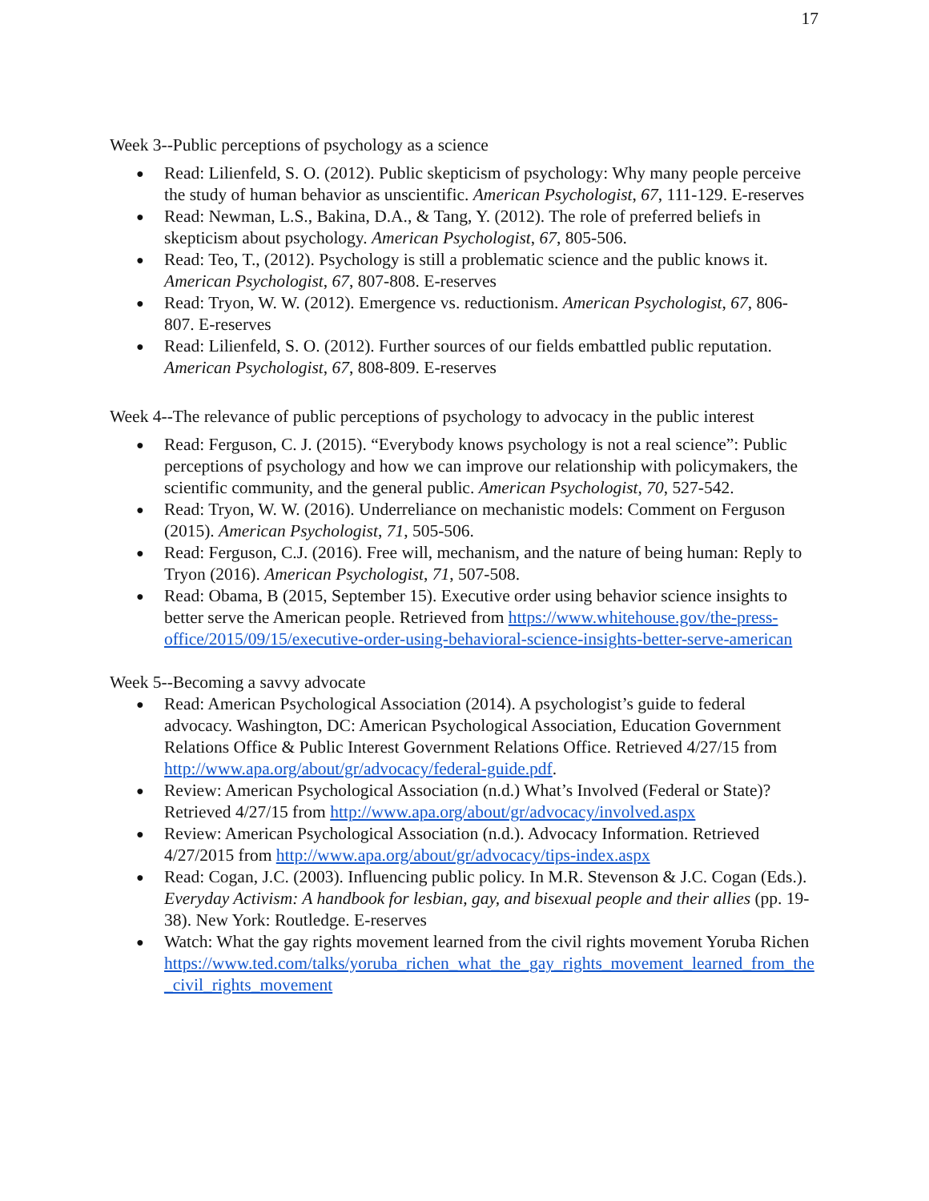17
Week 3--Public perceptions of psychology as a science
● Read: Lilienfeld, S. O. (2012). Public skepticism of psychology: Why many people perceive the study of human behavior as unscientific. American Psychologist, 67, 111-129. E-reserves
● Read: Newman, L.S., Bakina, D.A., & Tang, Y. (2012). The role of preferred beliefs in skepticism about psychology. American Psychologist, 67, 805-506.
● Read: Teo, T., (2012). Psychology is still a problematic science and the public knows it. American Psychologist, 67, 807-808. E-reserves
● Read: Tryon, W. W. (2012). Emergence vs. reductionism. American Psychologist, 67, 806-807. E-reserves
● Read: Lilienfeld, S. O. (2012). Further sources of our fields embattled public reputation. American Psychologist, 67, 808-809. E-reserves
Week 4--The relevance of public perceptions of psychology to advocacy in the public interest
● Read: Ferguson, C. J. (2015). “Everybody knows psychology is not a real science”: Public perceptions of psychology and how we can improve our relationship with policymakers, the scientific community, and the general public. American Psychologist, 70, 527-542.
● Read: Tryon, W. W. (2016). Underreliance on mechanistic models: Comment on Ferguson (2015). American Psychologist, 71, 505-506.
● Read: Ferguson, C.J. (2016). Free will, mechanism, and the nature of being human: Reply to Tryon (2016). American Psychologist, 71, 507-508.
● Read: Obama, B (2015, September 15). Executive order using behavior science insights to better serve the American people. Retrieved from https://www.whitehouse.gov/the-press-office/2015/09/15/executive-order-using-behavioral-science-insights-better-serve-american
Week 5--Becoming a savvy advocate
● Read: American Psychological Association (2014). A psychologist’s guide to federal advocacy. Washington, DC: American Psychological Association, Education Government Relations Office & Public Interest Government Relations Office. Retrieved 4/27/15 from http://www.apa.org/about/gr/advocacy/federal-guide.pdf.
● Review: American Psychological Association (n.d.) What’s Involved (Federal or State)? Retrieved 4/27/15 from http://www.apa.org/about/gr/advocacy/involved.aspx
● Review: American Psychological Association (n.d.). Advocacy Information. Retrieved 4/27/2015 from http://www.apa.org/about/gr/advocacy/tips-index.aspx
● Read: Cogan, J.C. (2003). Influencing public policy. In M.R. Stevenson & J.C. Cogan (Eds.). Everyday Activism: A handbook for lesbian, gay, and bisexual people and their allies (pp. 19-38). New York: Routledge. E-reserves
● Watch: What the gay rights movement learned from the civil rights movement Yoruba Richen https://www.ted.com/talks/yoruba_richen_what_the_gay_rights_movement_learned_from_the_civil_rights_movement